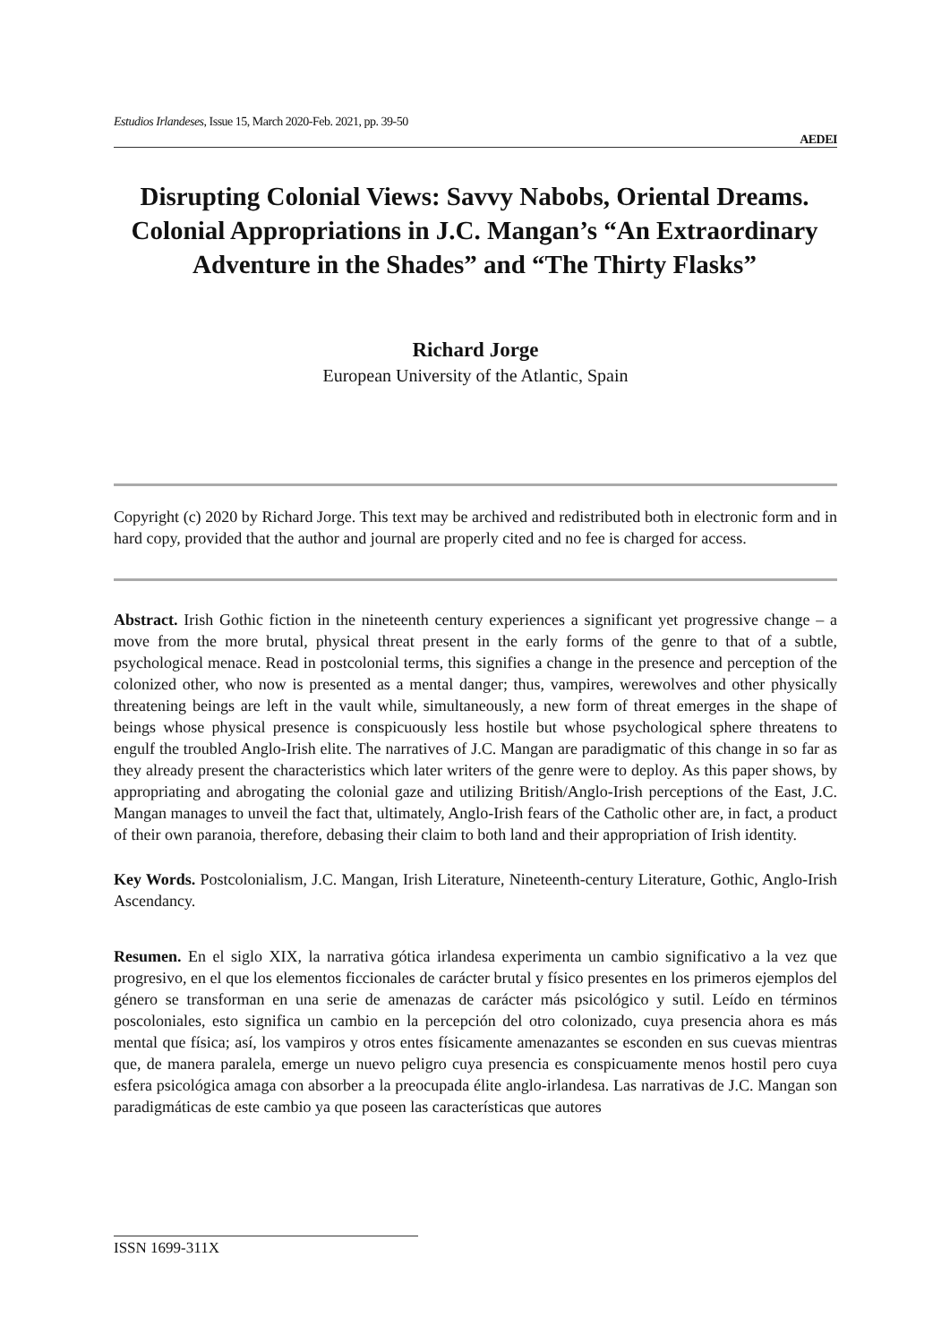Estudios Irlandeses, Issue 15, March 2020-Feb. 2021, pp. 39-50
AEDEI
Disrupting Colonial Views: Savvy Nabobs, Oriental Dreams. Colonial Appropriations in J.C. Mangan’s “An Extraordinary Adventure in the Shades” and “The Thirty Flasks”
Richard Jorge
European University of the Atlantic, Spain
Copyright (c) 2020 by Richard Jorge. This text may be archived and redistributed both in electronic form and in hard copy, provided that the author and journal are properly cited and no fee is charged for access.
Abstract. Irish Gothic fiction in the nineteenth century experiences a significant yet progressive change – a move from the more brutal, physical threat present in the early forms of the genre to that of a subtle, psychological menace. Read in postcolonial terms, this signifies a change in the presence and perception of the colonized other, who now is presented as a mental danger; thus, vampires, werewolves and other physically threatening beings are left in the vault while, simultaneously, a new form of threat emerges in the shape of beings whose physical presence is conspicuously less hostile but whose psychological sphere threatens to engulf the troubled Anglo-Irish elite. The narratives of J.C. Mangan are paradigmatic of this change in so far as they already present the characteristics which later writers of the genre were to deploy. As this paper shows, by appropriating and abrogating the colonial gaze and utilizing British/Anglo-Irish perceptions of the East, J.C. Mangan manages to unveil the fact that, ultimately, Anglo-Irish fears of the Catholic other are, in fact, a product of their own paranoia, therefore, debasing their claim to both land and their appropriation of Irish identity.
Key Words. Postcolonialism, J.C. Mangan, Irish Literature, Nineteenth-century Literature, Gothic, Anglo-Irish Ascendancy.
Resumen. En el siglo XIX, la narrativa gótica irlandesa experimenta un cambio significativo a la vez que progresivo, en el que los elementos ficcionales de carácter brutal y físico presentes en los primeros ejemplos del género se transforman en una serie de amenazas de carácter más psicológico y sutil. Leído en términos poscoloniales, esto significa un cambio en la percepción del otro colonizado, cuya presencia ahora es más mental que física; así, los vampiros y otros entes físicamente amenazantes se esconden en sus cuevas mientras que, de manera paralela, emerge un nuevo peligro cuya presencia es conspicuamente menos hostil pero cuya esfera psicológica amaga con absorber a la preocupada élite anglo-irlandesa. Las narrativas de J.C. Mangan son paradigmáticas de este cambio ya que poseen las características que autores
ISSN 1699-311X